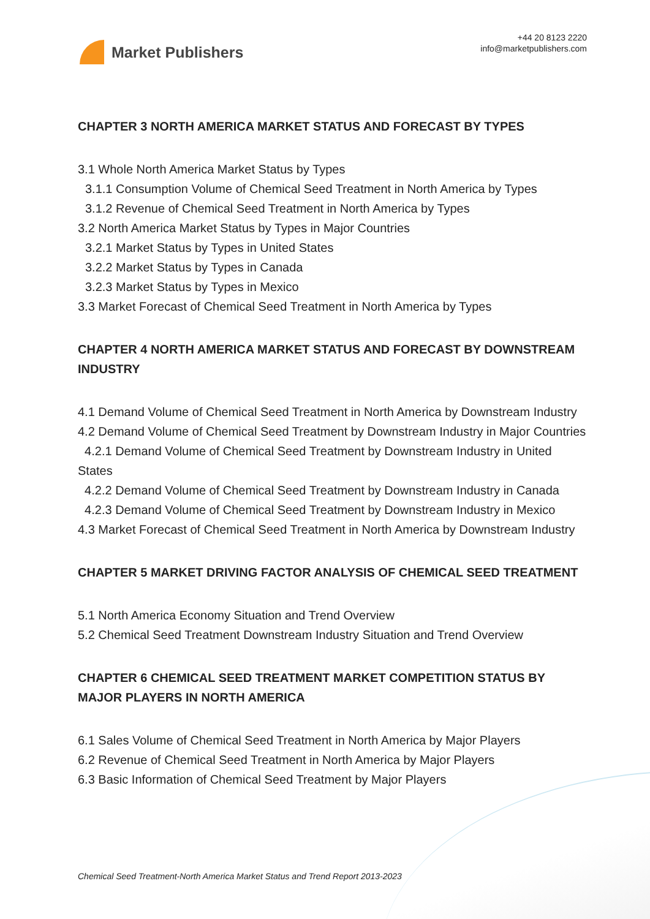Market Publishers
+44 20 8123 2220
info@marketpublishers.com
CHAPTER 3 NORTH AMERICA MARKET STATUS AND FORECAST BY TYPES
3.1 Whole North America Market Status by Types
3.1.1 Consumption Volume of Chemical Seed Treatment in North America by Types
3.1.2 Revenue of Chemical Seed Treatment in North America by Types
3.2 North America Market Status by Types in Major Countries
3.2.1 Market Status by Types in United States
3.2.2 Market Status by Types in Canada
3.2.3 Market Status by Types in Mexico
3.3 Market Forecast of Chemical Seed Treatment in North America by Types
CHAPTER 4 NORTH AMERICA MARKET STATUS AND FORECAST BY DOWNSTREAM INDUSTRY
4.1 Demand Volume of Chemical Seed Treatment in North America by Downstream Industry
4.2 Demand Volume of Chemical Seed Treatment by Downstream Industry in Major Countries
4.2.1 Demand Volume of Chemical Seed Treatment by Downstream Industry in United States
4.2.2 Demand Volume of Chemical Seed Treatment by Downstream Industry in Canada
4.2.3 Demand Volume of Chemical Seed Treatment by Downstream Industry in Mexico
4.3 Market Forecast of Chemical Seed Treatment in North America by Downstream Industry
CHAPTER 5 MARKET DRIVING FACTOR ANALYSIS OF CHEMICAL SEED TREATMENT
5.1 North America Economy Situation and Trend Overview
5.2 Chemical Seed Treatment Downstream Industry Situation and Trend Overview
CHAPTER 6 CHEMICAL SEED TREATMENT MARKET COMPETITION STATUS BY MAJOR PLAYERS IN NORTH AMERICA
6.1 Sales Volume of Chemical Seed Treatment in North America by Major Players
6.2 Revenue of Chemical Seed Treatment in North America by Major Players
6.3 Basic Information of Chemical Seed Treatment by Major Players
Chemical Seed Treatment-North America Market Status and Trend Report 2013-2023